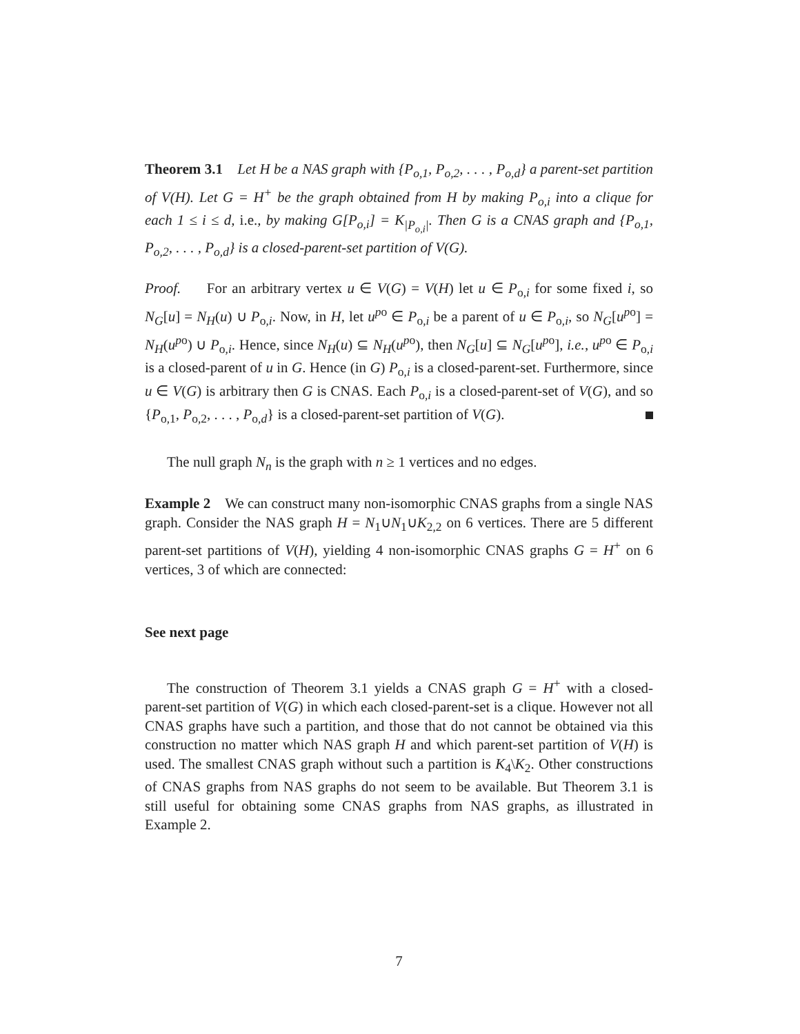Theorem 3.1 Let H be a NAS graph with {P<sub>o,1</sub>, P<sub>o,2</sub>, . . . , P<sub>o,d</sub>} a parent-set partition of V(H). Let G = H<sup>+</sup> be the graph obtained from H by making P<sub>o,i</sub> into a clique for each 1 ≤ i ≤ d, i.e., by making G[P<sub>o,i</sub>] = K<sub>|P<sub>o,i</sub>|</sub>. Then G is a CNAS graph and {P<sub>o,1</sub>, P<sub>o,2</sub>, . . . , P<sub>o,d</sub>} is a closed-parent-set partition of V(G).
Proof. For an arbitrary vertex u ∈ V(G) = V(H) let u ∈ P<sub>o,i</sub> for some fixed i, so N<sub>G</sub>[u] = N<sub>H</sub>(u) ∪ P<sub>o,i</sub>. Now, in H, let u<sup>p</sup><sup>o</sup> ∈ P<sub>o,i</sub> be a parent of u ∈ P<sub>o,i</sub>, so N<sub>G</sub>[u<sup>p</sup><sup>o</sup>] = N<sub>H</sub>(u<sup>p</sup><sup>o</sup>) ∪ P<sub>o,i</sub>. Hence, since N<sub>H</sub>(u) ⊆ N<sub>H</sub>(u<sup>p</sup><sup>o</sup>), then N<sub>G</sub>[u] ⊆ N<sub>G</sub>[u<sup>p</sup><sup>o</sup>], i.e., u<sup>p</sup><sup>o</sup> ∈ P<sub>o,i</sub> is a closed-parent of u in G. Hence (in G) P<sub>o,i</sub> is a closed-parent-set. Furthermore, since u ∈ V(G) is arbitrary then G is CNAS. Each P<sub>o,i</sub> is a closed-parent-set of V(G), and so {P<sub>o,1</sub>, P<sub>o,2</sub>, . . . , P<sub>o,d</sub>} is a closed-parent-set partition of V(G).
The null graph N<sub>n</sub> is the graph with n ≥ 1 vertices and no edges.
Example 2 We can construct many non-isomorphic CNAS graphs from a single NAS graph. Consider the NAS graph H = N<sub>1</sub>∪N<sub>1</sub>∪K<sub>2,2</sub> on 6 vertices. There are 5 different parent-set partitions of V(H), yielding 4 non-isomorphic CNAS graphs G = H<sup>+</sup> on 6 vertices, 3 of which are connected:
See next page
The construction of Theorem 3.1 yields a CNAS graph G = H<sup>+</sup> with a closed-parent-set partition of V(G) in which each closed-parent-set is a clique. However not all CNAS graphs have such a partition, and those that do not cannot be obtained via this construction no matter which NAS graph H and which parent-set partition of V(H) is used. The smallest CNAS graph without such a partition is K<sub>4</sub>\K<sub>2</sub>. Other constructions of CNAS graphs from NAS graphs do not seem to be available. But Theorem 3.1 is still useful for obtaining some CNAS graphs from NAS graphs, as illustrated in Example 2.
7